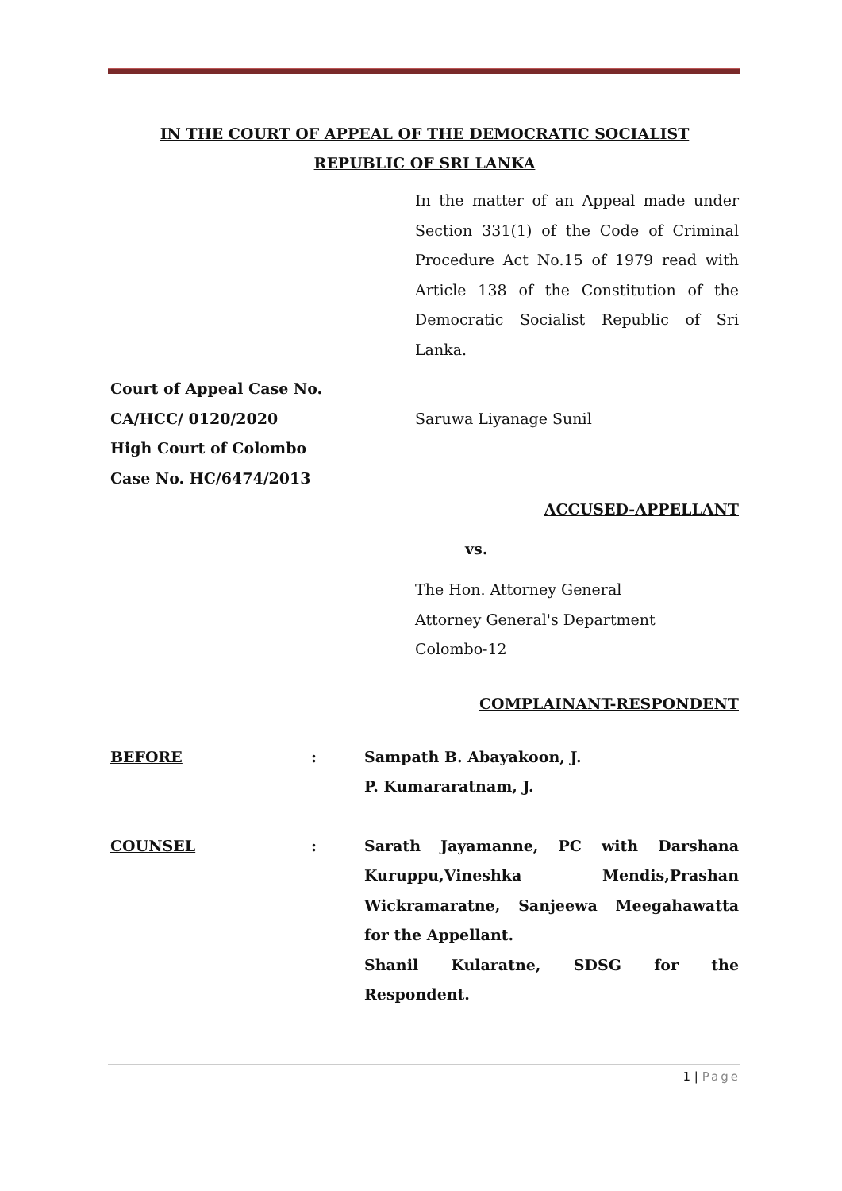IN THE COURT OF APPEAL OF THE DEMOCRATIC SOCIALIST
REPUBLIC OF SRI LANKA
In the matter of an Appeal made under Section 331(1) of the Code of Criminal Procedure Act No.15 of 1979 read with Article 138 of the Constitution of the Democratic Socialist Republic of Sri Lanka.
Court of Appeal Case No.
CA/HCC/ 0120/2020 Saruwa Liyanage Sunil
High Court of Colombo
Case No. HC/6474/2013
ACCUSED-APPELLANT
vs.
The Hon. Attorney General
Attorney General's Department
Colombo-12
COMPLAINANT-RESPONDENT
BEFORE : Sampath B. Abayakoon, J.
P. Kumararatnam, J.
COUNSEL : Sarath Jayamanne, PC with Darshana Kuruppu,Vineshka Mendis,Prashan Wickramaratne, Sanjeewa Meegahawatta for the Appellant.
Shanil Kularatne, SDSG for the Respondent.
1 | Page